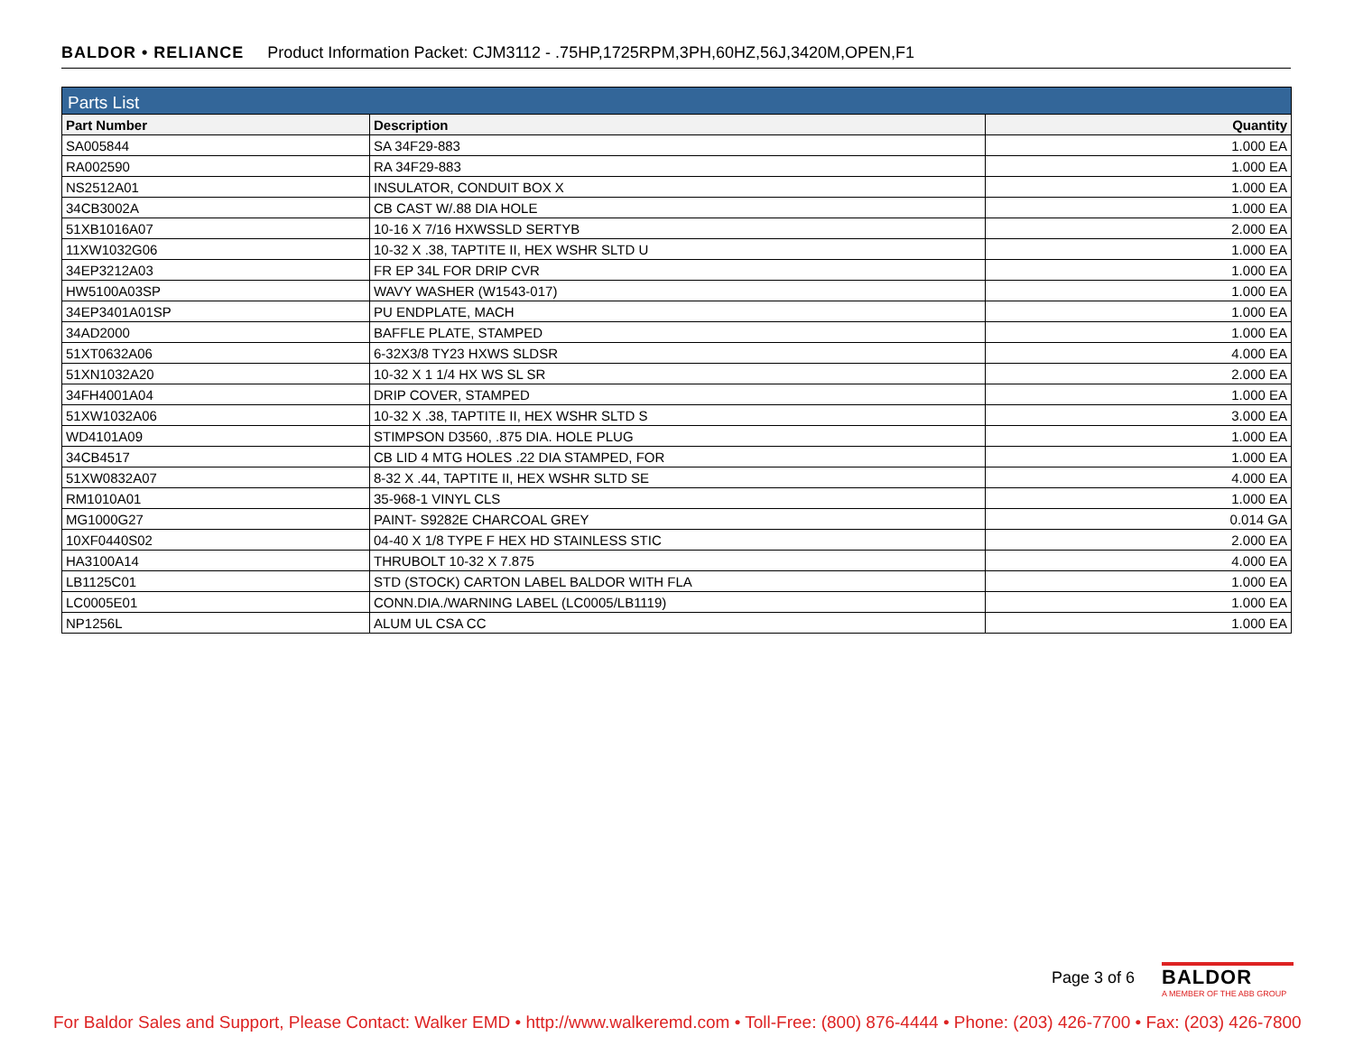BALDOR • RELIANCE Product Information Packet: CJM3112 - .75HP,1725RPM,3PH,60HZ,56J,3420M,OPEN,F1
| Parts List | | |
| Part Number | Description | Quantity |
| SA005844 | SA 34F29-883 | 1.000 EA |
| RA002590 | RA 34F29-883 | 1.000 EA |
| NS2512A01 | INSULATOR, CONDUIT BOX X | 1.000 EA |
| 34CB3002A | CB CAST W/.88 DIA HOLE | 1.000 EA |
| 51XB1016A07 | 10-16 X 7/16 HXWSSLD SERTYB | 2.000 EA |
| 11XW1032G06 | 10-32 X .38, TAPTITE II, HEX WSHR SLTD U | 1.000 EA |
| 34EP3212A03 | FR EP 34L FOR DRIP CVR | 1.000 EA |
| HW5100A03SP | WAVY WASHER (W1543-017) | 1.000 EA |
| 34EP3401A01SP | PU ENDPLATE, MACH | 1.000 EA |
| 34AD2000 | BAFFLE PLATE, STAMPED | 1.000 EA |
| 51XT0632A06 | 6-32X3/8 TY23 HXWS SLDSR | 4.000 EA |
| 51XN1032A20 | 10-32 X 1 1/4 HX WS SL SR | 2.000 EA |
| 34FH4001A04 | DRIP COVER, STAMPED | 1.000 EA |
| 51XW1032A06 | 10-32 X .38, TAPTITE II, HEX WSHR SLTD S | 3.000 EA |
| WD4101A09 | STIMPSON D3560, .875 DIA. HOLE PLUG | 1.000 EA |
| 34CB4517 | CB LID 4 MTG HOLES .22 DIA STAMPED, FOR | 1.000 EA |
| 51XW0832A07 | 8-32 X .44, TAPTITE II, HEX WSHR SLTD SE | 4.000 EA |
| RM1010A01 | 35-968-1 VINYL CLS | 1.000 EA |
| MG1000G27 | PAINT- S9282E CHARCOAL GREY | 0.014 GA |
| 10XF0440S02 | 04-40 X 1/8 TYPE F HEX HD STAINLESS STIC | 2.000 EA |
| HA3100A14 | THRUBOLT 10-32 X 7.875 | 4.000 EA |
| LB1125C01 | STD (STOCK) CARTON LABEL BALDOR WITH FLA | 1.000 EA |
| LC0005E01 | CONN.DIA./WARNING LABEL (LC0005/LB1119) | 1.000 EA |
| NP1256L | ALUM UL CSA CC | 1.000 EA |
Page 3 of 6
BALDOR
A MEMBER OF THE ABB GROUP
For Baldor Sales and Support, Please Contact: Walker EMD • http://www.walkeremd.com • Toll-Free: (800) 876-4444 • Phone: (203) 426-7700 • Fax: (203) 426-7800